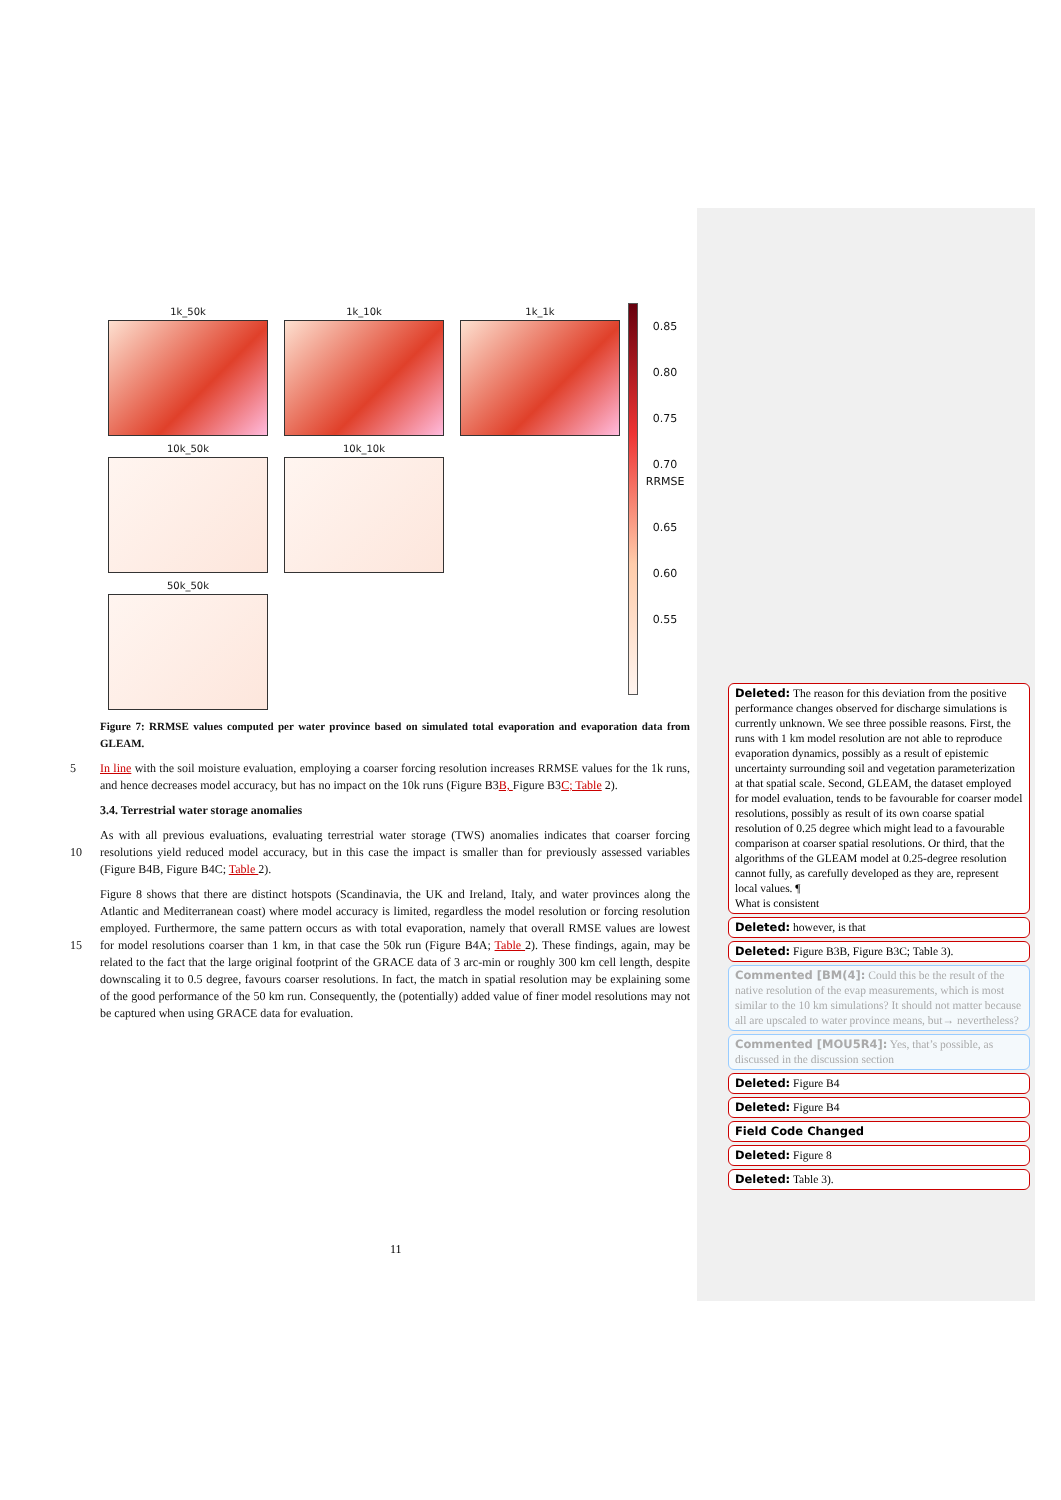1k_50k
1k_10k
1k_1k
0.85
0.80
0.75
0.70 RRMSE
0.65
0.60
0.55
10k_50k
10k_10k
50k_50k
Figure 7: RRMSE values computed per water province based on simulated total evaporation and evaporation data from GLEAM.
In line with the soil moisture evaluation, employing a coarser forcing resolution increases RRMSE values for the 5 1k runs, and hence decreases model accuracy, but has no impact on the 10k runs (Figure B3B, Figure B3C; Table 2).
3.4. Terrestrial water storage anomalies
As with all previous evaluations, evaluating terrestrial water storage (TWS) anomalies indicates that coarser forcing resolutions yield reduced model accuracy, but in this case the impact is smaller than for previously 10 assessed variables (Figure B4B, Figure B4C; Table 2).
Figure 8 shows that there are distinct hotspots (Scandinavia, the UK and Ireland, Italy, and water provinces along the Atlantic and Mediterranean coast) where model accuracy is limited, regardless the model resolution or forcing resolution employed. Furthermore, the same pattern occurs as with total evaporation, namely that overall RMSE values are lowest for model resolutions coarser than 1 km, in that case the 50k run (Figure B4A; Table 2). These 15 findings, again, may be related to the fact that the large original footprint of the GRACE data of 3 arc-min or roughly 300 km cell length, despite downscaling it to 0.5 degree, favours coarser resolutions. In fact, the match in spatial resolution may be explaining some of the good performance of the 50 km run. Consequently, the (potentially) added value of finer model resolutions may not be captured when using GRACE data for evaluation.
Deleted: The reason for this deviation from the positive performance changes observed for discharge simulations is currently unknown. We see three possible reasons. First, the runs with 1 km model resolution are not able to reproduce evaporation dynamics, possibly as a result of epistemic uncertainty surrounding soil and vegetation parameterization at that spatial scale. Second, GLEAM, the dataset employed for model evaluation, tends to be favourable for coarser model resolutions, possibly as result of its own coarse spatial resolution of 0.25 degree which might lead to a favourable comparison at coarser spatial resolutions. Or third, that the algorithms of the GLEAM model at 0.25-degree resolution cannot fully, as carefully developed as they are, represent local values. ¶
What is consistent
Deleted: however, is that
Deleted: Figure B3B, Figure B3C; Table 3).
Commented [BM(4]: Could this be the result of the native resolution of the evap measurements, which is most similar to the 10 km simulations? It should not matter because all are upscaled to water province means, but→ nevertheless?
Commented [MOU5R4]: Yes, that’s possible, as discussed in the discussion section
Deleted: Figure B4
Deleted: Figure B4
Field Code Changed
Deleted: Figure 8
Deleted: Table 3).
11